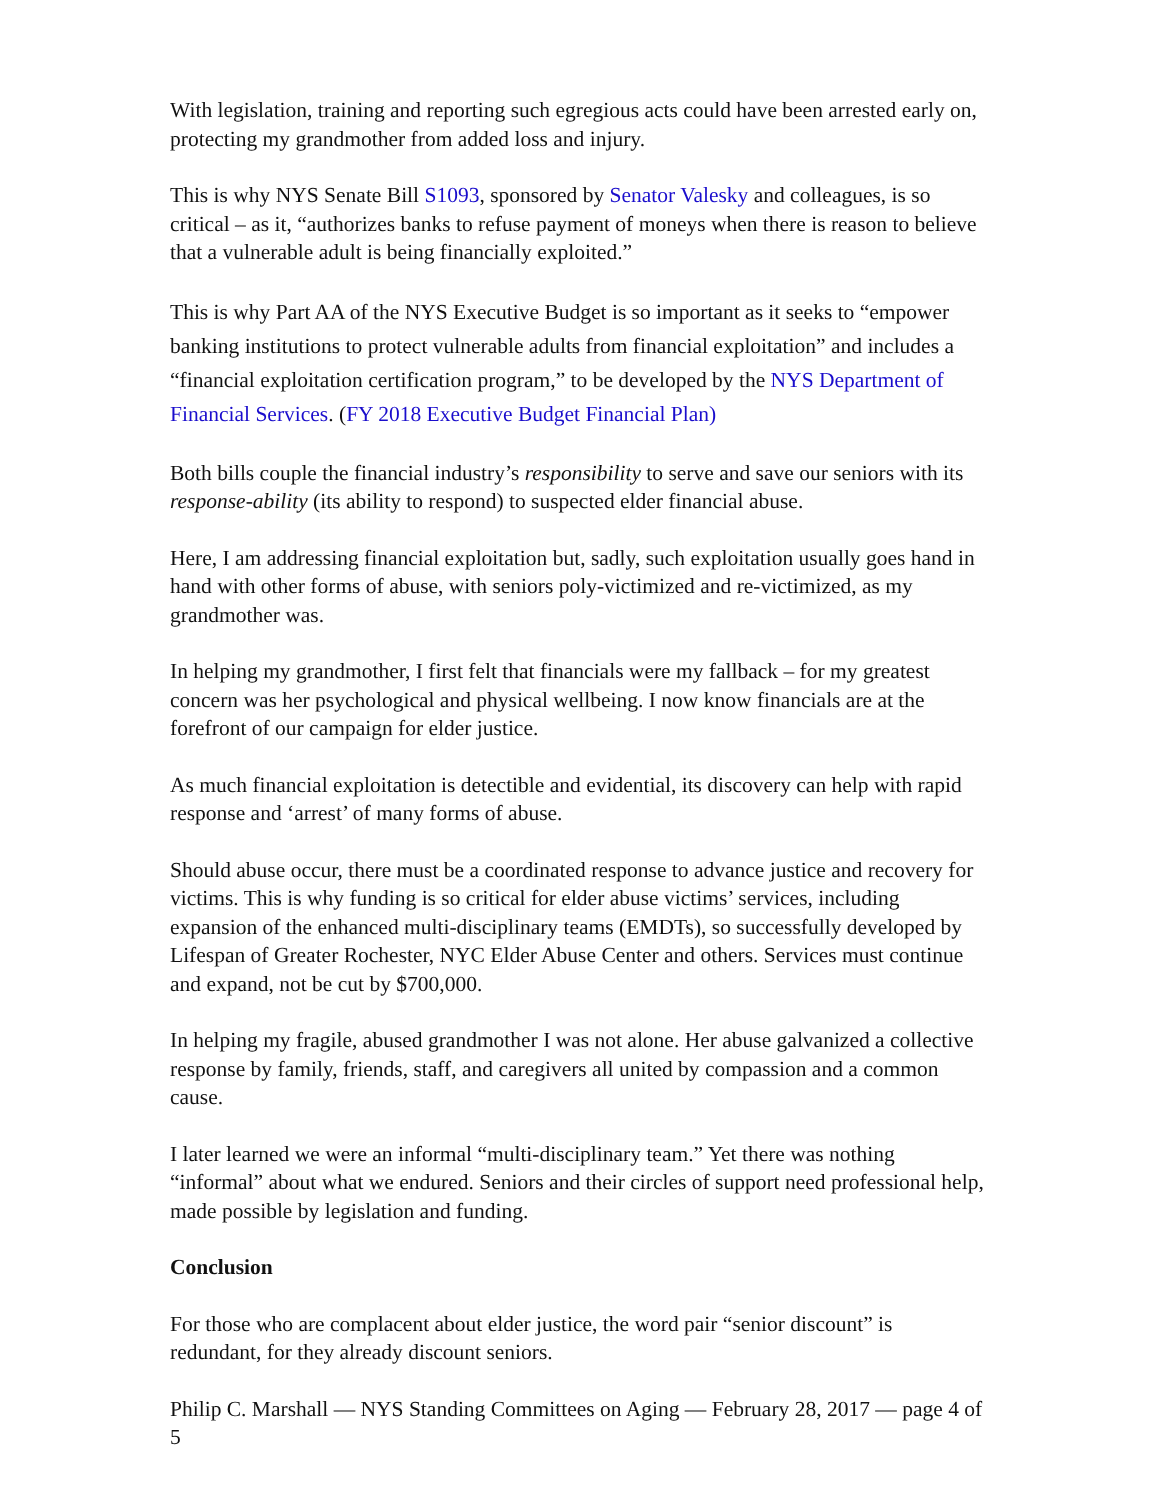With legislation, training and reporting such egregious acts could have been arrested early on, protecting my grandmother from added loss and injury.
This is why NYS Senate Bill S1093, sponsored by Senator Valesky and colleagues, is so critical – as it, “authorizes banks to refuse payment of moneys when there is reason to believe that a vulnerable adult is being financially exploited.”
This is why Part AA of the NYS Executive Budget is so important as it seeks to “empower banking institutions to protect vulnerable adults from financial exploitation” and includes a “financial exploitation certification program,” to be developed by the NYS Department of Financial Services. (FY 2018 Executive Budget Financial Plan)
Both bills couple the financial industry’s responsibility to serve and save our seniors with its response-ability (its ability to respond) to suspected elder financial abuse.
Here, I am addressing financial exploitation but, sadly, such exploitation usually goes hand in hand with other forms of abuse, with seniors poly-victimized and re-victimized, as my grandmother was.
In helping my grandmother, I first felt that financials were my fallback – for my greatest concern was her psychological and physical wellbeing. I now know financials are at the forefront of our campaign for elder justice.
As much financial exploitation is detectible and evidential, its discovery can help with rapid response and ‘arrest’ of many forms of abuse.
Should abuse occur, there must be a coordinated response to advance justice and recovery for victims. This is why funding is so critical for elder abuse victims’ services, including expansion of the enhanced multi-disciplinary teams (EMDTs), so successfully developed by Lifespan of Greater Rochester, NYC Elder Abuse Center and others. Services must continue and expand, not be cut by $700,000.
In helping my fragile, abused grandmother I was not alone. Her abuse galvanized a collective response by family, friends, staff, and caregivers all united by compassion and a common cause.
I later learned we were an informal “multi-disciplinary team.” Yet there was nothing “informal” about what we endured. Seniors and their circles of support need professional help, made possible by legislation and funding.
Conclusion
For those who are complacent about elder justice, the word pair “senior discount” is redundant, for they already discount seniors.
Philip C. Marshall — NYS Standing Committees on Aging — February 28, 2017 — page 4 of 5